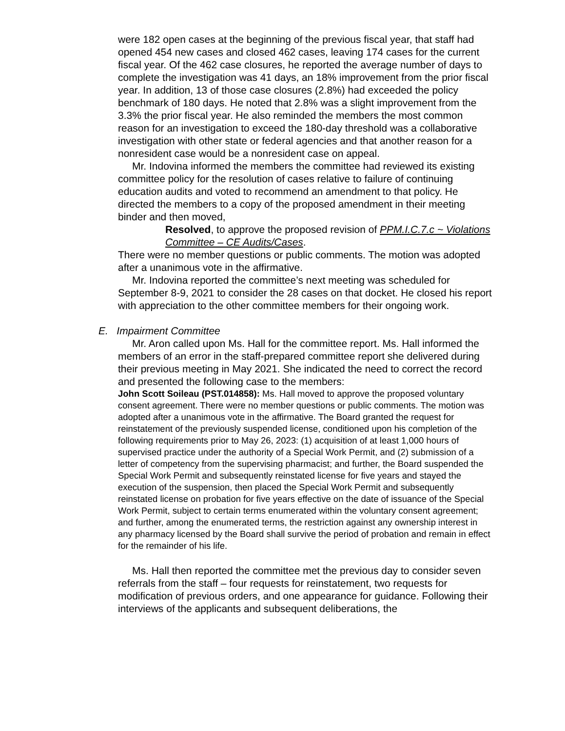were 182 open cases at the beginning of the previous fiscal year, that staff had opened 454 new cases and closed 462 cases, leaving 174 cases for the current fiscal year. Of the 462 case closures, he reported the average number of days to complete the investigation was 41 days, an 18% improvement from the prior fiscal year. In addition, 13 of those case closures (2.8%) had exceeded the policy benchmark of 180 days. He noted that 2.8% was a slight improvement from the 3.3% the prior fiscal year. He also reminded the members the most common reason for an investigation to exceed the 180-day threshold was a collaborative investigation with other state or federal agencies and that another reason for a nonresident case would be a nonresident case on appeal.
Mr. Indovina informed the members the committee had reviewed its existing committee policy for the resolution of cases relative to failure of continuing education audits and voted to recommend an amendment to that policy. He directed the members to a copy of the proposed amendment in their meeting binder and then moved,
Resolved, to approve the proposed revision of PPM.I.C.7.c ~ Violations Committee – CE Audits/Cases.
There were no member questions or public comments. The motion was adopted after a unanimous vote in the affirmative.
Mr. Indovina reported the committee’s next meeting was scheduled for September 8-9, 2021 to consider the 28 cases on that docket. He closed his report with appreciation to the other committee members for their ongoing work.
E. Impairment Committee
Mr. Aron called upon Ms. Hall for the committee report. Ms. Hall informed the members of an error in the staff-prepared committee report she delivered during their previous meeting in May 2021. She indicated the need to correct the record and presented the following case to the members:
John Scott Soileau (PST.014858): Ms. Hall moved to approve the proposed voluntary consent agreement. There were no member questions or public comments. The motion was adopted after a unanimous vote in the affirmative. The Board granted the request for reinstatement of the previously suspended license, conditioned upon his completion of the following requirements prior to May 26, 2023: (1) acquisition of at least 1,000 hours of supervised practice under the authority of a Special Work Permit, and (2) submission of a letter of competency from the supervising pharmacist; and further, the Board suspended the Special Work Permit and subsequently reinstated license for five years and stayed the execution of the suspension, then placed the Special Work Permit and subsequently reinstated license on probation for five years effective on the date of issuance of the Special Work Permit, subject to certain terms enumerated within the voluntary consent agreement; and further, among the enumerated terms, the restriction against any ownership interest in any pharmacy licensed by the Board shall survive the period of probation and remain in effect for the remainder of his life.
Ms. Hall then reported the committee met the previous day to consider seven referrals from the staff – four requests for reinstatement, two requests for modification of previous orders, and one appearance for guidance. Following their interviews of the applicants and subsequent deliberations, the